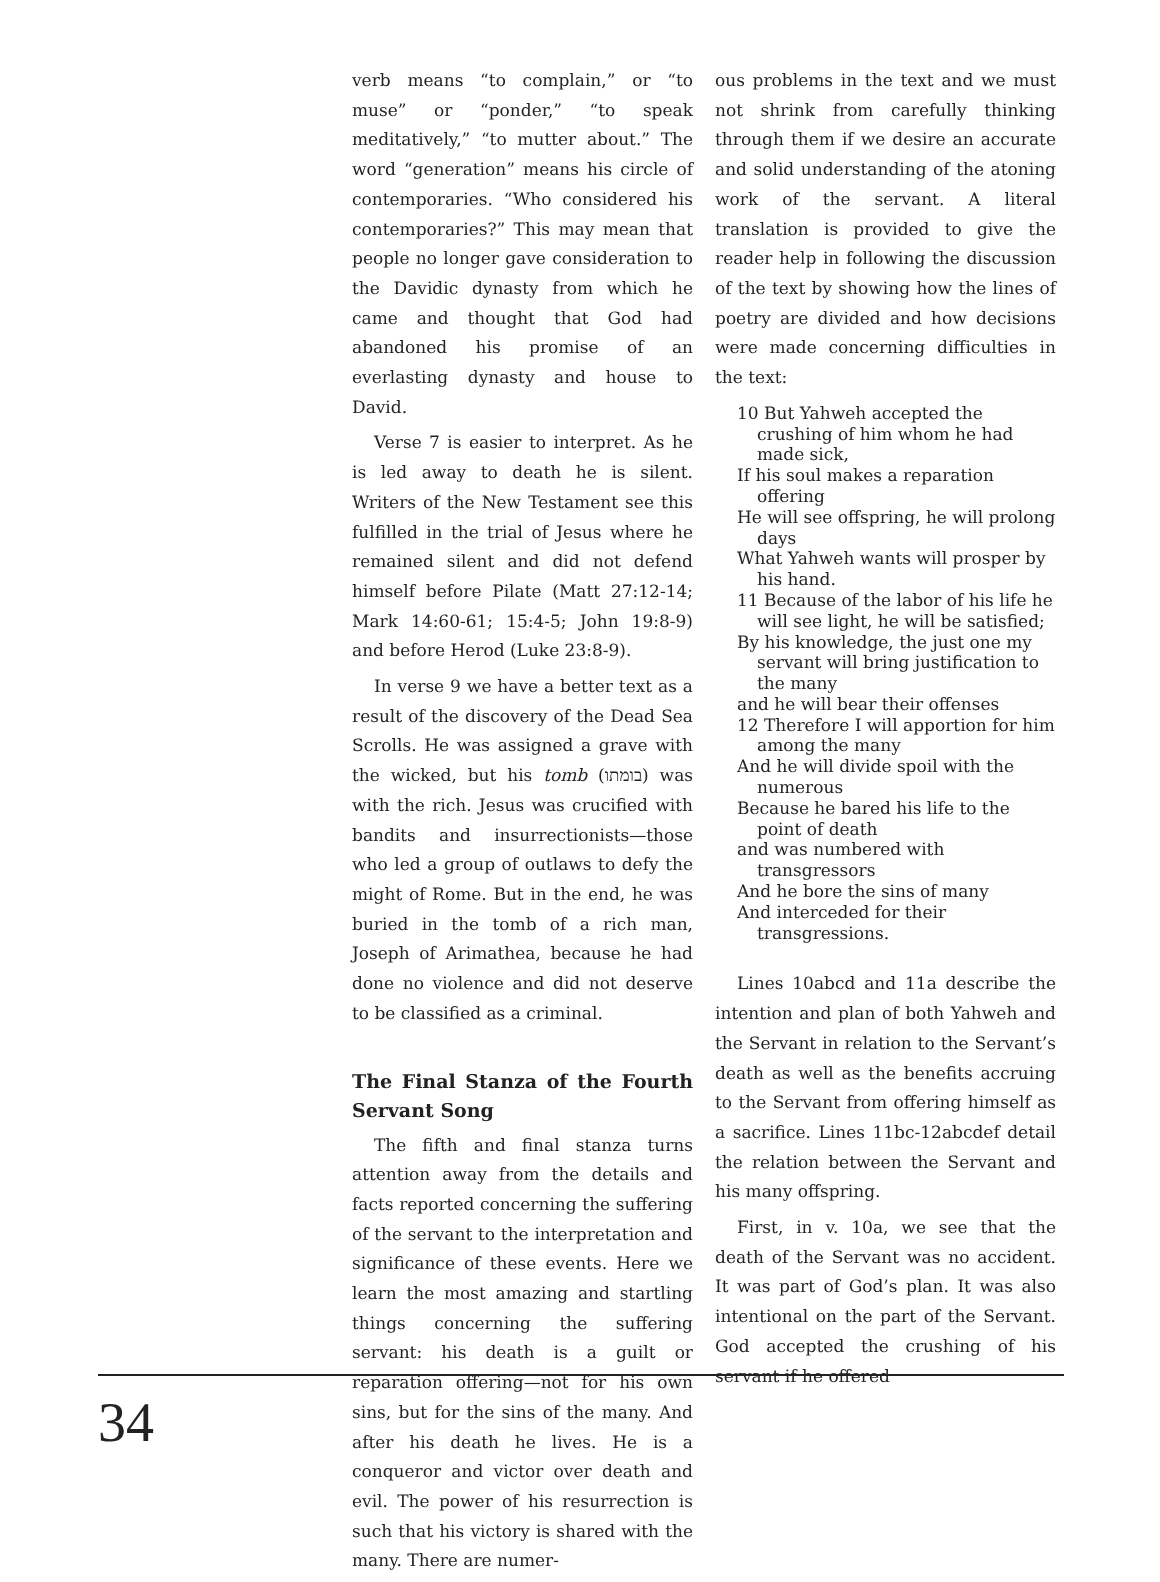verb means “to complain,” or “to muse” or “ponder,” “to speak meditatively,” “to mutter about.” The word “generation” means his circle of contemporaries. “Who considered his contemporaries?” This may mean that people no longer gave consideration to the Davidic dynasty from which he came and thought that God had abandoned his promise of an everlasting dynasty and house to David.
Verse 7 is easier to interpret. As he is led away to death he is silent. Writers of the New Testament see this fulfilled in the trial of Jesus where he remained silent and did not defend himself before Pilate (Matt 27:12-14; Mark 14:60-61; 15:4-5; John 19:8-9) and before Herod (Luke 23:8-9).
In verse 9 we have a better text as a result of the discovery of the Dead Sea Scrolls. He was assigned a grave with the wicked, but his tomb (בומתו) was with the rich. Jesus was crucified with bandits and insurrectionists—those who led a group of outlaws to defy the might of Rome. But in the end, he was buried in the tomb of a rich man, Joseph of Arimathea, because he had done no violence and did not deserve to be classified as a criminal.
The Final Stanza of the Fourth Servant Song
The fifth and final stanza turns attention away from the details and facts reported concerning the suffering of the servant to the interpretation and significance of these events. Here we learn the most amazing and startling things concerning the suffering servant: his death is a guilt or reparation offering—not for his own sins, but for the sins of the many. And after his death he lives. He is a conqueror and victor over death and evil. The power of his resurrection is such that his victory is shared with the many. There are numer-
ous problems in the text and we must not shrink from carefully thinking through them if we desire an accurate and solid understanding of the atoning work of the servant. A literal translation is provided to give the reader help in following the discussion of the text by showing how the lines of poetry are divided and how decisions were made concerning difficulties in the text:
10 But Yahweh accepted the crushing of him whom he had made sick,
If his soul makes a reparation offering
He will see offspring, he will prolong days
What Yahweh wants will prosper by his hand.
11 Because of the labor of his life he will see light, he will be satisfied;
By his knowledge, the just one my servant will bring justification to the many
and he will bear their offenses
12 Therefore I will apportion for him among the many
And he will divide spoil with the numerous
Because he bared his life to the point of death
and was numbered with transgressors
And he bore the sins of many
And interceded for their transgressions.
Lines 10abcd and 11a describe the intention and plan of both Yahweh and the Servant in relation to the Servant’s death as well as the benefits accruing to the Servant from offering himself as a sacrifice. Lines 11bc-12abcdef detail the relation between the Servant and his many offspring.
First, in v. 10a, we see that the death of the Servant was no accident. It was part of God’s plan. It was also intentional on the part of the Servant. God accepted the crushing of his servant if he offered
34